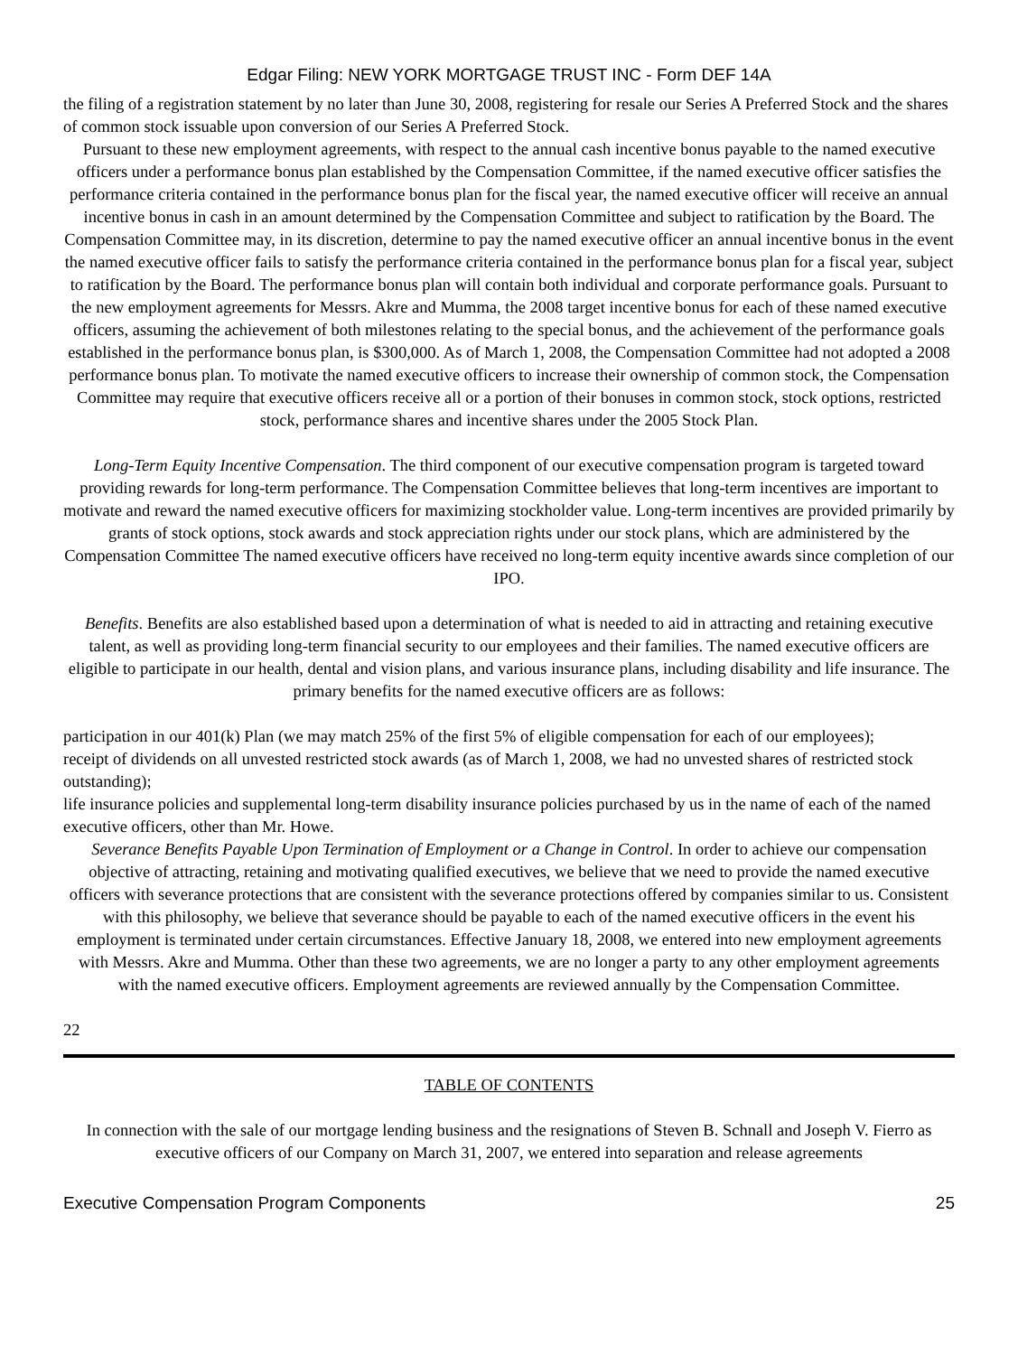Edgar Filing: NEW YORK MORTGAGE TRUST INC - Form DEF 14A
the filing of a registration statement by no later than June 30, 2008, registering for resale our Series A Preferred Stock and the shares of common stock issuable upon conversion of our Series A Preferred Stock.
Pursuant to these new employment agreements, with respect to the annual cash incentive bonus payable to the named executive officers under a performance bonus plan established by the Compensation Committee, if the named executive officer satisfies the performance criteria contained in the performance bonus plan for the fiscal year, the named executive officer will receive an annual incentive bonus in cash in an amount determined by the Compensation Committee and subject to ratification by the Board. The Compensation Committee may, in its discretion, determine to pay the named executive officer an annual incentive bonus in the event the named executive officer fails to satisfy the performance criteria contained in the performance bonus plan for a fiscal year, subject to ratification by the Board. The performance bonus plan will contain both individual and corporate performance goals. Pursuant to the new employment agreements for Messrs. Akre and Mumma, the 2008 target incentive bonus for each of these named executive officers, assuming the achievement of both milestones relating to the special bonus, and the achievement of the performance goals established in the performance bonus plan, is $300,000. As of March 1, 2008, the Compensation Committee had not adopted a 2008 performance bonus plan. To motivate the named executive officers to increase their ownership of common stock, the Compensation Committee may require that executive officers receive all or a portion of their bonuses in common stock, stock options, restricted stock, performance shares and incentive shares under the 2005 Stock Plan.
Long-Term Equity Incentive Compensation. The third component of our executive compensation program is targeted toward providing rewards for long-term performance. The Compensation Committee believes that long-term incentives are important to motivate and reward the named executive officers for maximizing stockholder value. Long-term incentives are provided primarily by grants of stock options, stock awards and stock appreciation rights under our stock plans, which are administered by the Compensation Committee The named executive officers have received no long-term equity incentive awards since completion of our IPO.
Benefits. Benefits are also established based upon a determination of what is needed to aid in attracting and retaining executive talent, as well as providing long-term financial security to our employees and their families. The named executive officers are eligible to participate in our health, dental and vision plans, and various insurance plans, including disability and life insurance. The primary benefits for the named executive officers are as follows:
participation in our 401(k) Plan (we may match 25% of the first 5% of eligible compensation for each of our employees);
receipt of dividends on all unvested restricted stock awards (as of March 1, 2008, we had no unvested shares of restricted stock outstanding);
life insurance policies and supplemental long-term disability insurance policies purchased by us in the name of each of the named executive officers, other than Mr. Howe.
Severance Benefits Payable Upon Termination of Employment or a Change in Control. In order to achieve our compensation objective of attracting, retaining and motivating qualified executives, we believe that we need to provide the named executive officers with severance protections that are consistent with the severance protections offered by companies similar to us. Consistent with this philosophy, we believe that severance should be payable to each of the named executive officers in the event his employment is terminated under certain circumstances. Effective January 18, 2008, we entered into new employment agreements with Messrs. Akre and Mumma. Other than these two agreements, we are no longer a party to any other employment agreements with the named executive officers. Employment agreements are reviewed annually by the Compensation Committee.
22
TABLE OF CONTENTS
In connection with the sale of our mortgage lending business and the resignations of Steven B. Schnall and Joseph V. Fierro as executive officers of our Company on March 31, 2007, we entered into separation and release agreements
Executive Compensation Program Components 25